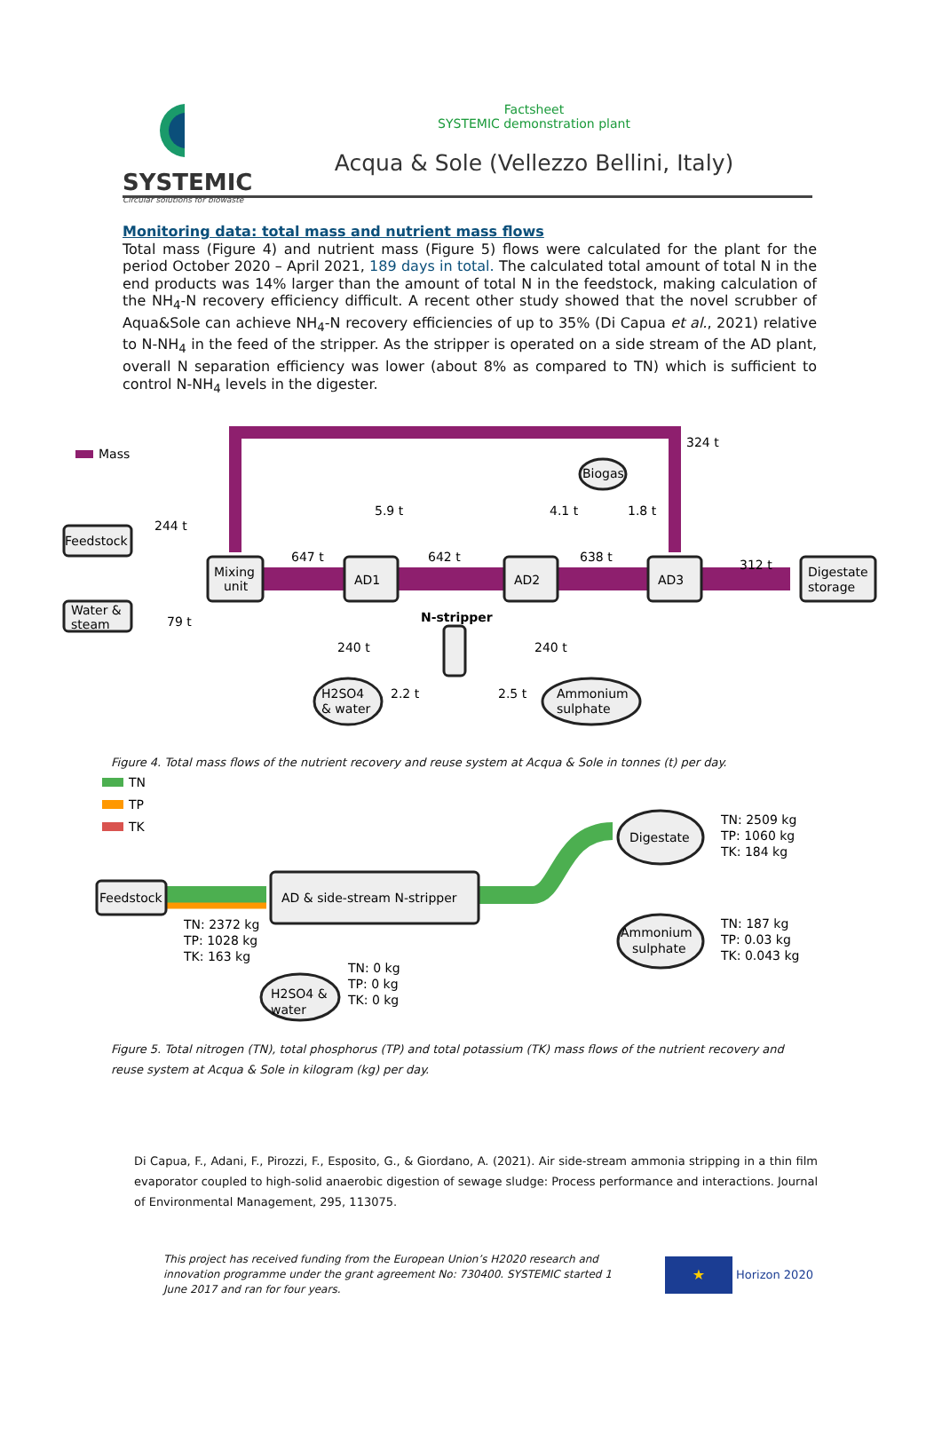SYSTEMIC
Circular solutions for biowaste
Factsheet
SYSTEMIC demonstration plant
Acqua & Sole (Vellezzo Bellini, Italy)
Monitoring data: total mass and nutrient mass flows
Total mass (Figure 4) and nutrient mass (Figure 5) flows were calculated for the plant for the period October 2020 – April 2021, 189 days in total. The calculated total amount of total N in the end products was 14% larger than the amount of total N in the feedstock, making calculation of the NH<sub>4</sub>-N recovery efficiency difficult. A recent other study showed that the novel scrubber of Aqua&Sole can achieve NH<sub>4</sub>-N recovery efficiencies of up to 35% (Di Capua et al., 2021) relative to N-NH<sub>4</sub> in the feed of the stripper. As the stripper is operated on a side stream of the AD plant, overall N separation efficiency was lower (about 8% as compared to TN) which is sufficient to control N-NH<sub>4</sub> levels in the digester.
Mass
244 t
Feedstock
Water &
steam
79 t
Mixing
unit
647 t
AD1
642 t
AD2
638 t
AD3
312 t
Digestate
storage
324 t
Biogas
5.9 t
4.1 t
1.8 t
N-stripper
240 t
240 t
2.2 t
2.5 t
H2SO4
& water
Ammonium
sulphate
Figure 4. Total mass flows of the nutrient recovery and reuse system at Acqua & Sole in tonnes (t) per day.
TN
TP
TK
Feedstock
AD & side-stream N-stripper
Digestate
Ammonium
sulphate
H2SO4 &
water
TN: 2509 kg
TP: 1060 kg
TK: 184 kg
TN: 187 kg
TP: 0.03 kg
TK: 0.043 kg
TN: 2372 kg
TP: 1028 kg
TK: 163 kg
TN: 0 kg
TP: 0 kg
TK: 0 kg
Figure 5. Total nitrogen (TN), total phosphorus (TP) and total potassium (TK) mass flows of the nutrient recovery and reuse system at Acqua & Sole in kilogram (kg) per day.
Di Capua, F., Adani, F., Pirozzi, F., Esposito, G., & Giordano, A. (2021). Air side-stream ammonia stripping in a thin film evaporator coupled to high-solid anaerobic digestion of sewage sludge: Process performance and interactions. Journal of Environmental Management, 295, 113075.
This project has received funding from the European Union’s H2020 research and innovation programme under the grant agreement No: 730400. SYSTEMIC started 1 June 2017 and ran for four years.
★
Horizon 2020